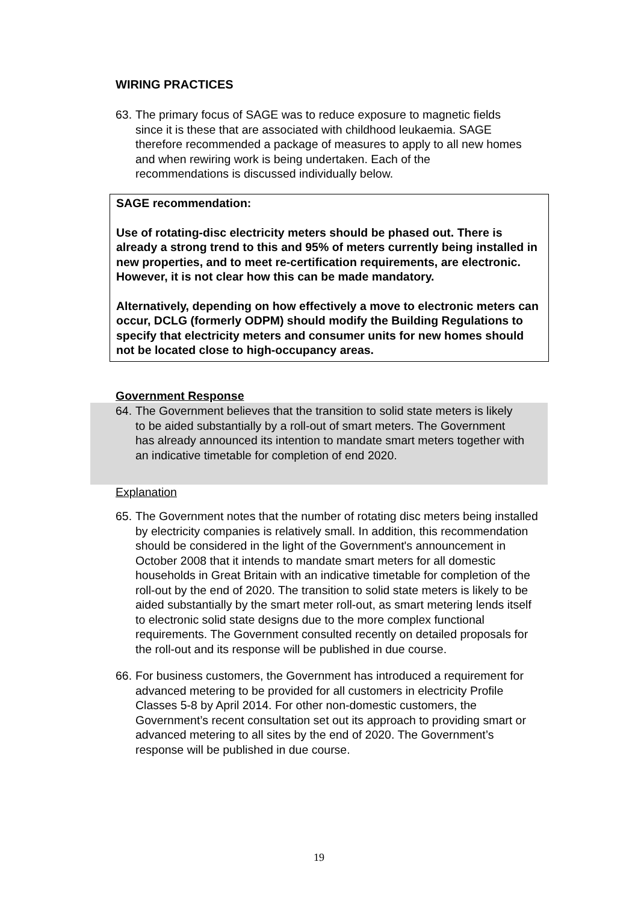WIRING PRACTICES
63. The primary focus of SAGE was to reduce exposure to magnetic fields since it is these that are associated with childhood leukaemia. SAGE therefore recommended a package of measures to apply to all new homes and when rewiring work is being undertaken. Each of the recommendations is discussed individually below.
SAGE recommendation:
Use of rotating-disc electricity meters should be phased out. There is already a strong trend to this and 95% of meters currently being installed in new properties, and to meet re-certification requirements, are electronic. However, it is not clear how this can be made mandatory.
Alternatively, depending on how effectively a move to electronic meters can occur, DCLG (formerly ODPM) should modify the Building Regulations to specify that electricity meters and consumer units for new homes should not be located close to high-occupancy areas.
Government Response
64. The Government believes that the transition to solid state meters is likely to be aided substantially by a roll-out of smart meters. The Government has already announced its intention to mandate smart meters together with an indicative timetable for completion of end 2020.
Explanation
65. The Government notes that the number of rotating disc meters being installed by electricity companies is relatively small. In addition, this recommendation should be considered in the light of the Government's announcement in October 2008 that it intends to mandate smart meters for all domestic households in Great Britain with an indicative timetable for completion of the roll-out by the end of 2020. The transition to solid state meters is likely to be aided substantially by the smart meter roll-out, as smart metering lends itself to electronic solid state designs due to the more complex functional requirements. The Government consulted recently on detailed proposals for the roll-out and its response will be published in due course.
66. For business customers, the Government has introduced a requirement for advanced metering to be provided for all customers in electricity Profile Classes 5-8 by April 2014. For other non-domestic customers, the Government’s recent consultation set out its approach to providing smart or advanced metering to all sites by the end of 2020. The Government’s response will be published in due course.
19